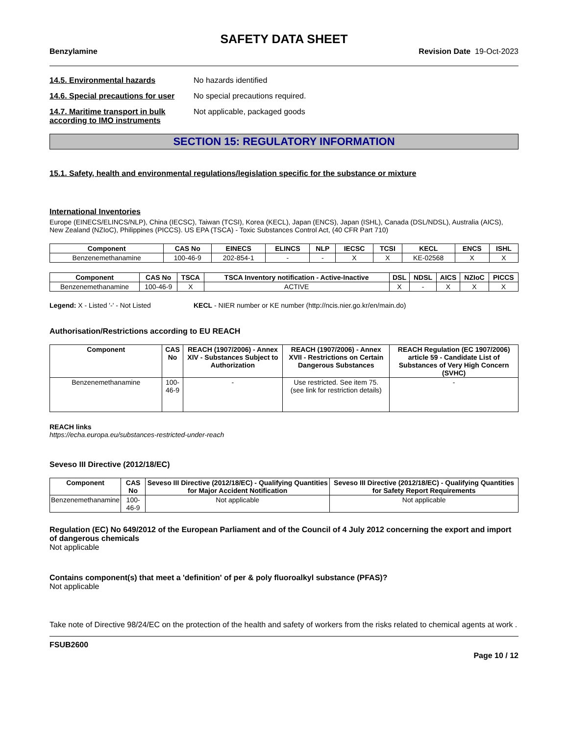SAFETY DATA SHEET
Benzylamine Revision Date 19-Oct-2023
14.5. Environmental hazards No hazards identified
14.6. Special precautions for user
No special precautions required.
14.7. Maritime transport in bulk according to IMO instruments
Not applicable, packaged goods
SECTION 15: REGULATORY INFORMATION
15.1. Safety, health and environmental regulations/legislation specific for the substance or mixture
International Inventories
Europe (EINECS/ELINCS/NLP), China (IECSC), Taiwan (TCSI), Korea (KECL), Japan (ENCS), Japan (ISHL), Canada (DSL/NDSL), Australia (AICS), New Zealand (NZIoC), Philippines (PICCS). US EPA (TSCA) - Toxic Substances Control Act, (40 CFR Part 710)
| Component | CAS No | EINECS | ELINCS | NLP | IECSC | TCSI | KECL | ENCS | ISHL |
| --- | --- | --- | --- | --- | --- | --- | --- | --- | --- |
| Benzenemethanamine | 100-46-9 | 202-854-1 | - | - | X | X | KE-02568 | X | X |
| Component | CAS No | TSCA | TSCA Inventory notification - Active-Inactive | DSL | NDSL | AICS | NZIoC | PICCS |
| --- | --- | --- | --- | --- | --- | --- | --- | --- |
| Benzenemethanamine | 100-46-9 | X | ACTIVE | X | - | X | X | X |
Legend: X - Listed '-' - Not Listed KECL - NIER number or KE number (http://ncis.nier.go.kr/en/main.do)
Authorisation/Restrictions according to EU REACH
| Component | CAS No | REACH (1907/2006) - Annex XIV - Substances Subject to Authorization | REACH (1907/2006) - Annex XVII - Restrictions on Certain Dangerous Substances | REACH Regulation (EC 1907/2006) article 59 - Candidate List of Substances of Very High Concern (SVHC) |
| --- | --- | --- | --- | --- |
| Benzenemethanamine | 100-46-9 | - | Use restricted. See item 75. (see link for restriction details) | - |
REACH links
https://echa.europa.eu/substances-restricted-under-reach
Seveso III Directive (2012/18/EC)
| Component | CAS No | Seveso III Directive (2012/18/EC) - Qualifying Quantities for Major Accident Notification | Seveso III Directive (2012/18/EC) - Qualifying Quantities for Safety Report Requirements |
| --- | --- | --- | --- |
| Benzenemethanamine | 100-46-9 | Not applicable | Not applicable |
Regulation (EC) No 649/2012 of the European Parliament and of the Council of 4 July 2012 concerning the export and import of dangerous chemicals
Not applicable
Contains component(s) that meet a 'definition' of per & poly fluoroalkyl substance (PFAS)?
Not applicable
Take note of Directive 98/24/EC on the protection of the health and safety of workers from the risks related to chemical agents at work .
FSUB2600
Page 10 / 12